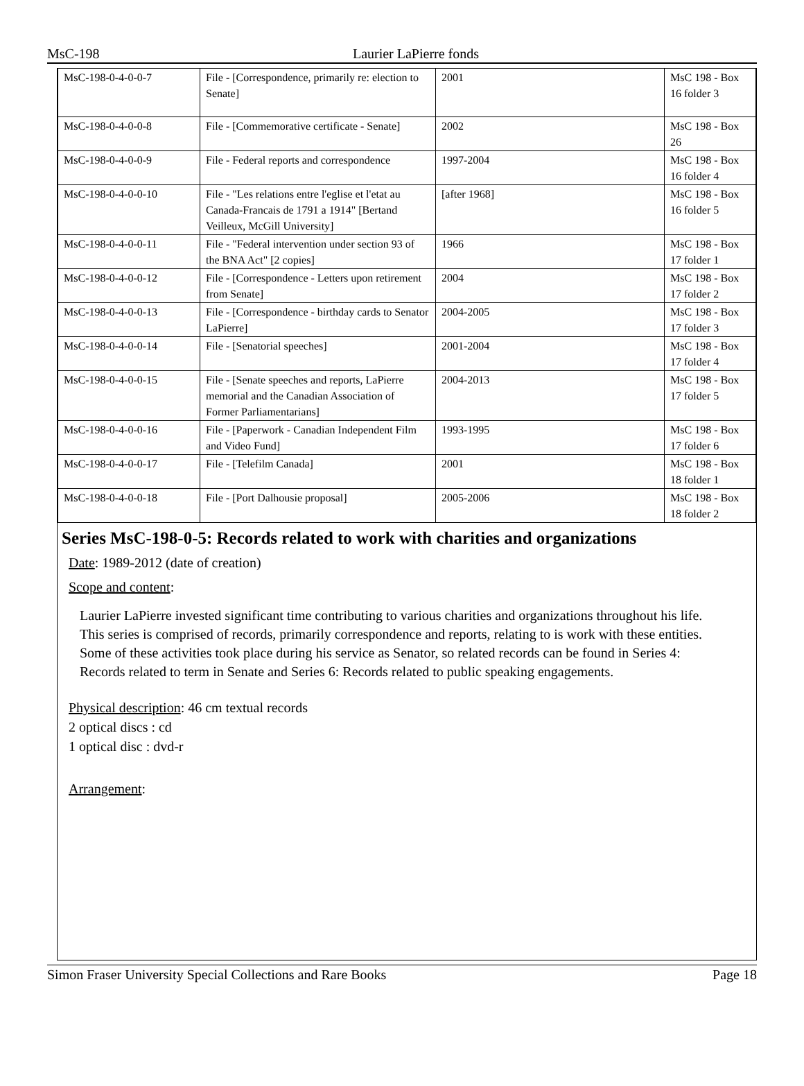MsC-198
Laurier LaPierre fonds
| MsC-198-0-4-0-0-7 | File - [Correspondence, primarily re: election to Senate] | 2001 | MsC 198 - Box 16 folder 3 |
| MsC-198-0-4-0-0-8 | File - [Commemorative certificate - Senate] | 2002 | MsC 198 - Box 26 |
| MsC-198-0-4-0-0-9 | File - Federal reports and correspondence | 1997-2004 | MsC 198 - Box 16 folder 4 |
| MsC-198-0-4-0-0-10 | File - "Les relations entre l'eglise et l'etat au Canada-Francais de 1791 a 1914" [Bertand Veilleux, McGill University] | [after 1968] | MsC 198 - Box 16 folder 5 |
| MsC-198-0-4-0-0-11 | File - "Federal intervention under section 93 of the BNA Act" [2 copies] | 1966 | MsC 198 - Box 17 folder 1 |
| MsC-198-0-4-0-0-12 | File - [Correspondence - Letters upon retirement from Senate] | 2004 | MsC 198 - Box 17 folder 2 |
| MsC-198-0-4-0-0-13 | File - [Correspondence - birthday cards to Senator LaPierre] | 2004-2005 | MsC 198 - Box 17 folder 3 |
| MsC-198-0-4-0-0-14 | File - [Senatorial speeches] | 2001-2004 | MsC 198 - Box 17 folder 4 |
| MsC-198-0-4-0-0-15 | File - [Senate speeches and reports, LaPierre memorial and the Canadian Association of Former Parliamentarians] | 2004-2013 | MsC 198 - Box 17 folder 5 |
| MsC-198-0-4-0-0-16 | File - [Paperwork - Canadian Independent Film and Video Fund] | 1993-1995 | MsC 198 - Box 17 folder 6 |
| MsC-198-0-4-0-0-17 | File - [Telefilm Canada] | 2001 | MsC 198 - Box 18 folder 1 |
| MsC-198-0-4-0-0-18 | File - [Port Dalhousie proposal] | 2005-2006 | MsC 198 - Box 18 folder 2 |
Series MsC-198-0-5: Records related to work with charities and organizations
Date: 1989-2012 (date of creation)
Scope and content:
Laurier LaPierre invested significant time contributing to various charities and organizations throughout his life. This series is comprised of records, primarily correspondence and reports, relating to is work with these entities. Some of these activities took place during his service as Senator, so related records can be found in Series 4: Records related to term in Senate and Series 6: Records related to public speaking engagements.
Physical description: 46 cm textual records
2 optical discs : cd
1 optical disc : dvd-r
Arrangement:
Simon Fraser University Special Collections and Rare Books Page 18